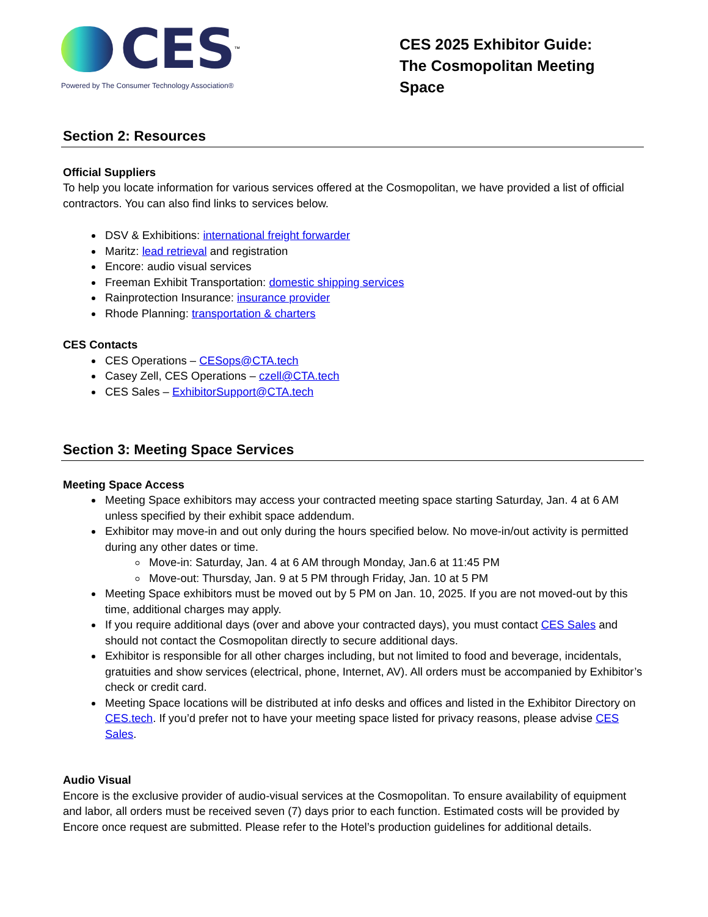CES<sup>™</sup>
Powered by The Consumer Technology Association®
CES 2025 Exhibitor Guide:
The Cosmopolitan Meeting Space
Section 2: Resources
Official Suppliers
To help you locate information for various services offered at the Cosmopolitan, we have provided a list of official contractors. You can also find links to services below.
DSV & Exhibitions: international freight forwarder
Maritz: lead retrieval and registration
Encore: audio visual services
Freeman Exhibit Transportation: domestic shipping services
Rainprotection Insurance: insurance provider
Rhode Planning: transportation & charters
CES Contacts
CES Operations – CESops@CTA.tech
Casey Zell, CES Operations – czell@CTA.tech
CES Sales – ExhibitorSupport@CTA.tech
Section 3: Meeting Space Services
Meeting Space Access
Meeting Space exhibitors may access your contracted meeting space starting Saturday, Jan. 4 at 6 AM unless specified by their exhibit space addendum.
Exhibitor may move-in and out only during the hours specified below. No move-in/out activity is permitted during any other dates or time.
Move-in: Saturday, Jan. 4 at 6 AM through Monday, Jan.6 at 11:45 PM
Move-out: Thursday, Jan. 9 at 5 PM through Friday, Jan. 10 at 5 PM
Meeting Space exhibitors must be moved out by 5 PM on Jan. 10, 2025. If you are not moved-out by this time, additional charges may apply.
If you require additional days (over and above your contracted days), you must contact CES Sales and should not contact the Cosmopolitan directly to secure additional days.
Exhibitor is responsible for all other charges including, but not limited to food and beverage, incidentals, gratuities and show services (electrical, phone, Internet, AV). All orders must be accompanied by Exhibitor’s check or credit card.
Meeting Space locations will be distributed at info desks and offices and listed in the Exhibitor Directory on CES.tech. If you’d prefer not to have your meeting space listed for privacy reasons, please advise CES Sales.
Audio Visual
Encore is the exclusive provider of audio-visual services at the Cosmopolitan. To ensure availability of equipment and labor, all orders must be received seven (7) days prior to each function. Estimated costs will be provided by Encore once request are submitted. Please refer to the Hotel’s production guidelines for additional details.